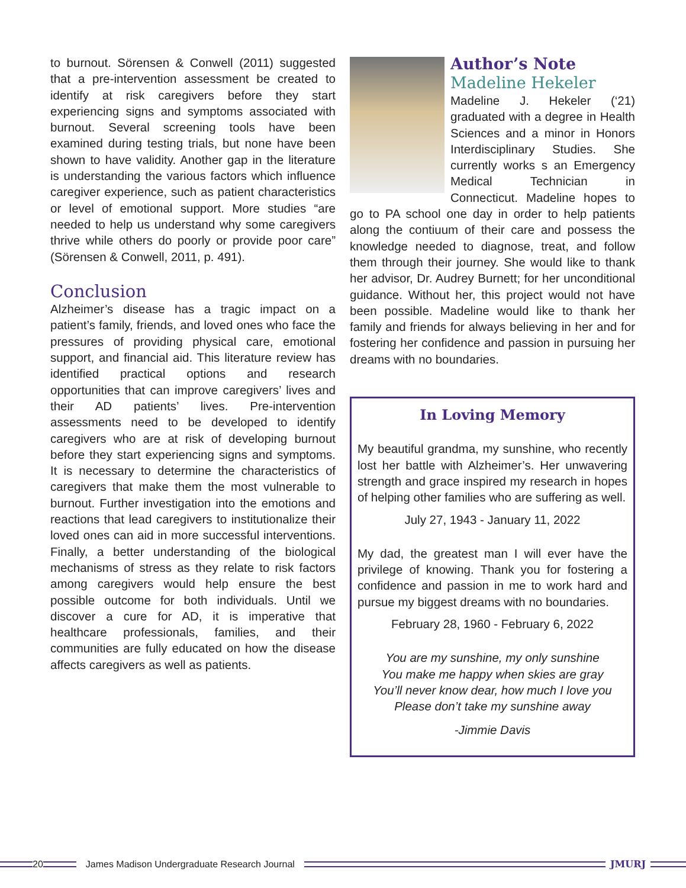to burnout. Sörensen & Conwell (2011) suggested that a pre-intervention assessment be created to identify at risk caregivers before they start experiencing signs and symptoms associated with burnout. Several screening tools have been examined during testing trials, but none have been shown to have validity. Another gap in the literature is understanding the various factors which influence caregiver experience, such as patient characteristics or level of emotional support. More studies “are needed to help us understand why some caregivers thrive while others do poorly or provide poor care” (Sörensen & Conwell, 2011, p. 491).
Conclusion
Alzheimer’s disease has a tragic impact on a patient’s family, friends, and loved ones who face the pressures of providing physical care, emotional support, and financial aid. This literature review has identified practical options and research opportunities that can improve caregivers’ lives and their AD patients’ lives. Pre-intervention assessments need to be developed to identify caregivers who are at risk of developing burnout before they start experiencing signs and symptoms. It is necessary to determine the characteristics of caregivers that make them the most vulnerable to burnout. Further investigation into the emotions and reactions that lead caregivers to institutionalize their loved ones can aid in more successful interventions. Finally, a better understanding of the biological mechanisms of stress as they relate to risk factors among caregivers would help ensure the best possible outcome for both individuals. Until we discover a cure for AD, it is imperative that healthcare professionals, families, and their communities are fully educated on how the disease affects caregivers as well as patients.
Author’s Note
Madeline Hekeler
Madeline J. Hekeler (‘21) graduated with a degree in Health Sciences and a minor in Honors Interdisciplinary Studies. She currently works s an Emergency Medical Technician in Connecticut. Madeline hopes to go to PA school one day in order to help patients along the contiuum of their care and possess the knowledge needed to diagnose, treat, and follow them through their journey. She would like to thank her advisor, Dr. Audrey Burnett; for her unconditional guidance. Without her, this project would not have been possible. Madeline would like to thank her family and friends for always believing in her and for fostering her confidence and passion in pursuing her dreams with no boundaries.
In Loving Memory
My beautiful grandma, my sunshine, who recently lost her battle with Alzheimer’s. Her unwavering strength and grace inspired my research in hopes of helping other families who are suffering as well.
July 27, 1943 - January 11, 2022
My dad, the greatest man I will ever have the privilege of knowing. Thank you for fostering a confidence and passion in me to work hard and pursue my biggest dreams with no boundaries.
February 28, 1960 - February 6, 2022
You are my sunshine, my only sunshine
You make me happy when skies are gray
You’ll never know dear, how much I love you
Please don’t take my sunshine away
-Jimmie Davis
20
James Madison Undergraduate Research Journal
JMURJ